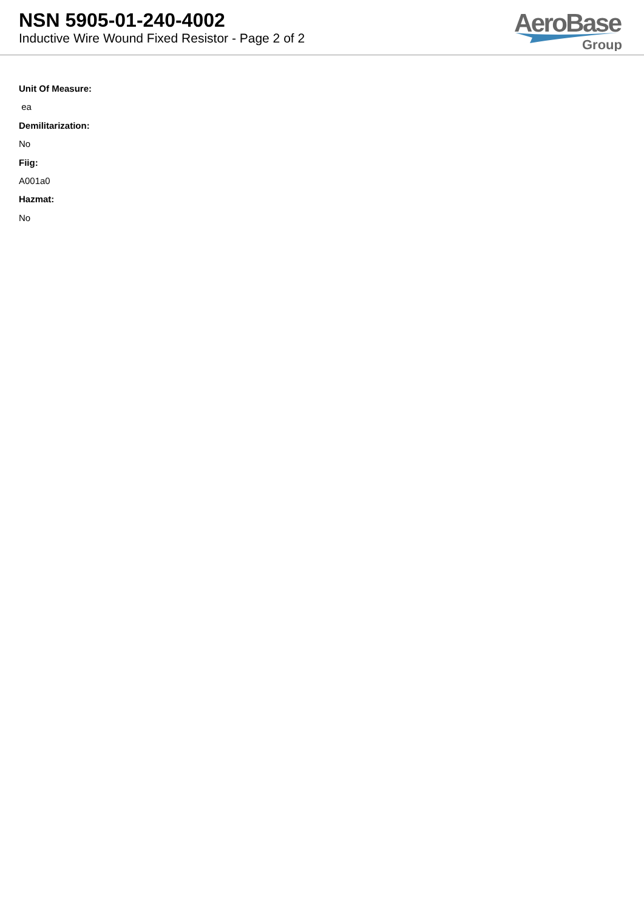NSN 5905-01-240-4002
Inductive Wire Wound Fixed Resistor - Page 2 of 2
AeroBase
Group
Unit Of Measure:
ea
Demilitarization:
No
Fiig:
A001a0
Hazmat:
No